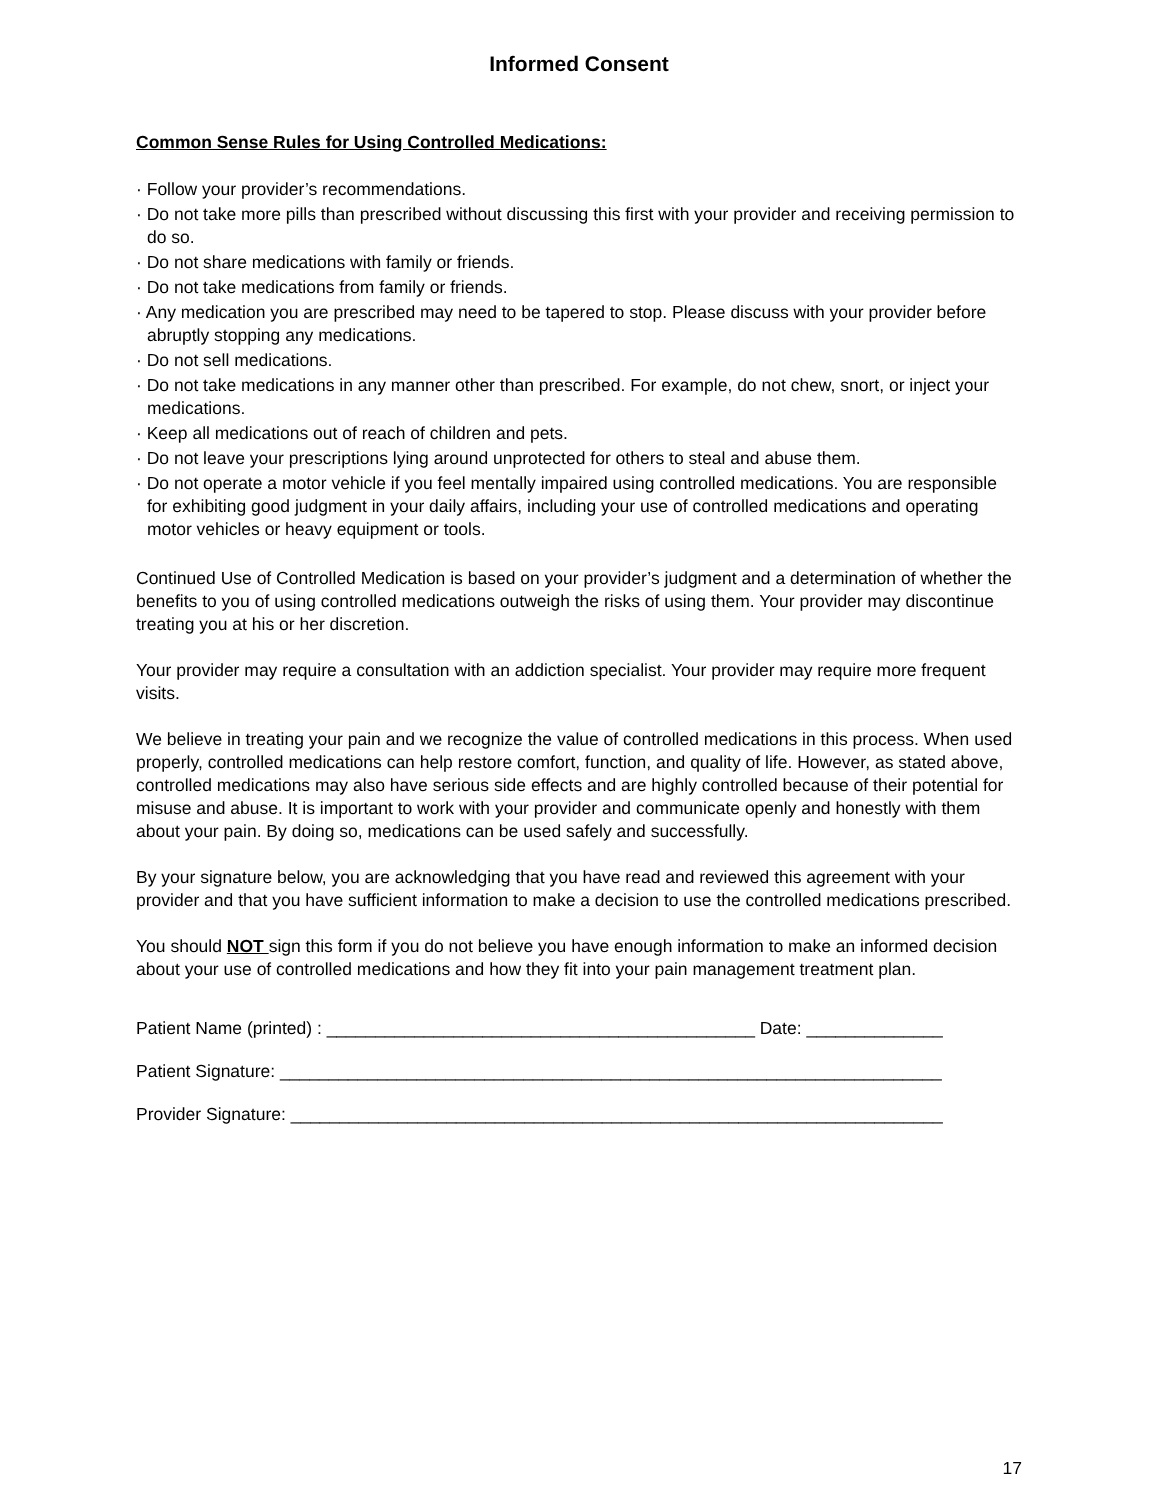Informed Consent
Common Sense Rules for Using Controlled Medications:
· Follow your provider’s recommendations.
· Do not take more pills than prescribed without discussing this first with your provider and receiving permission to do so.
· Do not share medications with family or friends.
· Do not take medications from family or friends.
· Any medication you are prescribed may need to be tapered to stop. Please discuss with your provider before abruptly stopping any medications.
· Do not sell medications.
· Do not take medications in any manner other than prescribed. For example, do not chew, snort, or inject your medications.
· Keep all medications out of reach of children and pets.
· Do not leave your prescriptions lying around unprotected for others to steal and abuse them.
· Do not operate a motor vehicle if you feel mentally impaired using controlled medications. You are responsible for exhibiting good judgment in your daily affairs, including your use of controlled medications and operating motor vehicles or heavy equipment or tools.
Continued Use of Controlled Medication is based on your provider’s judgment and a determination of whether the benefits to you of using controlled medications outweigh the risks of using them. Your provider may discontinue treating you at his or her discretion.
Your provider may require a consultation with an addiction specialist. Your provider may require more frequent visits.
We believe in treating your pain and we recognize the value of controlled medications in this process. When used properly, controlled medications can help restore comfort, function, and quality of life. However, as stated above, controlled medications may also have serious side effects and are highly controlled because of their potential for misuse and abuse. It is important to work with your provider and communicate openly and honestly with them about your pain. By doing so, medications can be used safely and successfully.
By your signature below, you are acknowledging that you have read and reviewed this agreement with your provider and that you have sufficient information to make a decision to use the controlled medications prescribed.
You should NOT sign this form if you do not believe you have enough information to make an informed decision about your use of controlled medications and how they fit into your pain management treatment plan.
Patient Name (printed) : ____________________________________________ Date: ______________
Patient Signature: ____________________________________________________________________
Provider Signature: ___________________________________________________________________
17